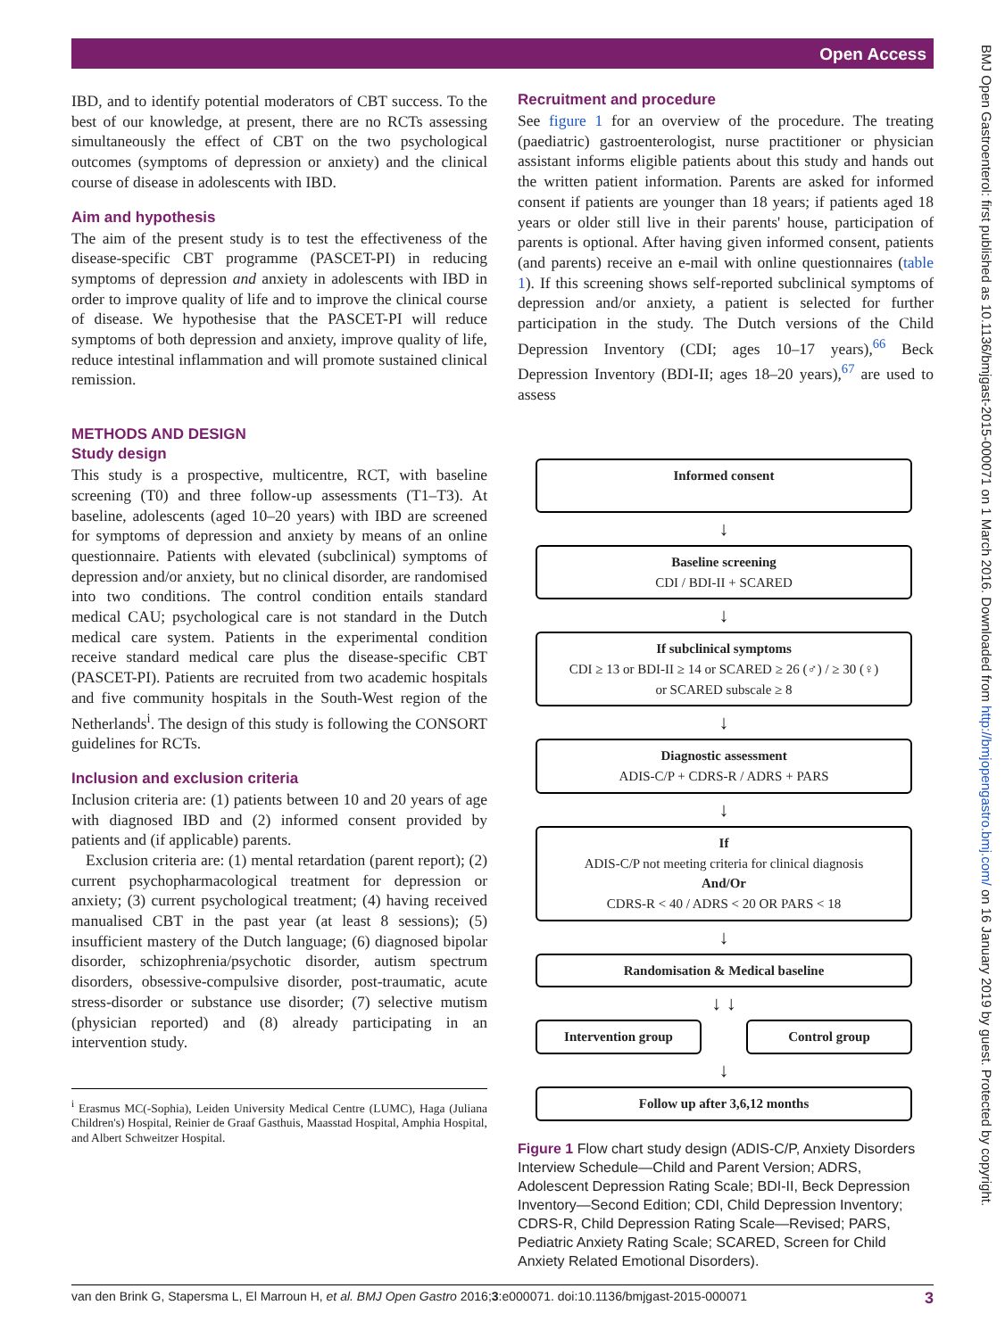Open Access
BMJ Open Gastroenterol: first published as 10.1136/bmjgast-2015-000071 on 1 March 2016. Downloaded from http://bmjopengastro.bmj.com/ on 16 January 2019 by guest. Protected by copyright.
IBD, and to identify potential moderators of CBT success. To the best of our knowledge, at present, there are no RCTs assessing simultaneously the effect of CBT on the two psychological outcomes (symptoms of depression or anxiety) and the clinical course of disease in adolescents with IBD.
Aim and hypothesis
The aim of the present study is to test the effectiveness of the disease-specific CBT programme (PASCET-PI) in reducing symptoms of depression and anxiety in adolescents with IBD in order to improve quality of life and to improve the clinical course of disease. We hypothesise that the PASCET-PI will reduce symptoms of both depression and anxiety, improve quality of life, reduce intestinal inflammation and will promote sustained clinical remission.
METHODS AND DESIGN
Study design
This study is a prospective, multicentre, RCT, with baseline screening (T0) and three follow-up assessments (T1–T3). At baseline, adolescents (aged 10–20 years) with IBD are screened for symptoms of depression and anxiety by means of an online questionnaire. Patients with elevated (subclinical) symptoms of depression and/or anxiety, but no clinical disorder, are randomised into two conditions. The control condition entails standard medical CAU; psychological care is not standard in the Dutch medical care system. Patients in the experimental condition receive standard medical care plus the disease-specific CBT (PASCET-PI). Patients are recruited from two academic hospitals and five community hospitals in the South-West region of the Netherlands<sup>i</sup>. The design of this study is following the CONSORT guidelines for RCTs.
Inclusion and exclusion criteria
Inclusion criteria are: (1) patients between 10 and 20 years of age with diagnosed IBD and (2) informed consent provided by patients and (if applicable) parents.
Exclusion criteria are: (1) mental retardation (parent report); (2) current psychopharmacological treatment for depression or anxiety; (3) current psychological treatment; (4) having received manualised CBT in the past year (at least 8 sessions); (5) insufficient mastery of the Dutch language; (6) diagnosed bipolar disorder, schizophrenia/psychotic disorder, autism spectrum disorders, obsessive-compulsive disorder, post-traumatic, acute stress-disorder or substance use disorder; (7) selective mutism (physician reported) and (8) already participating in an intervention study.
<sup>i</sup> Erasmus MC(-Sophia), Leiden University Medical Centre (LUMC), Haga (Juliana Children's) Hospital, Reinier de Graaf Gasthuis, Maasstad Hospital, Amphia Hospital, and Albert Schweitzer Hospital.
Recruitment and procedure
See figure 1 for an overview of the procedure. The treating (paediatric) gastroenterologist, nurse practitioner or physician assistant informs eligible patients about this study and hands out the written patient information. Parents are asked for informed consent if patients are younger than 18 years; if patients aged 18 years or older still live in their parents' house, participation of parents is optional. After having given informed consent, patients (and parents) receive an e-mail with online questionnaires (table 1). If this screening shows self-reported subclinical symptoms of depression and/or anxiety, a patient is selected for further participation in the study. The Dutch versions of the Child Depression Inventory (CDI; ages 10–17 years),<sup>66</sup> Beck Depression Inventory (BDI-II; ages 18–20 years),<sup>67</sup> are used to assess
Informed consent
↓
Baseline screening
CDI / BDI-II + SCARED
↓
If subclinical symptoms
CDI ≥ 13 or BDI-II ≥ 14 or SCARED ≥ 26 (♂) / ≥ 30 (♀)
or SCARED subscale ≥ 8
↓
Diagnostic assessment
ADIS-C/P + CDRS-R / ADRS + PARS
↓
If
ADIS-C/P not meeting criteria for clinical diagnosis
And/Or
CDRS-R < 40 / ADRS < 20 OR PARS < 18
↓
Randomisation & Medical baseline
↓ ↓
Intervention group Control group
↓
Follow up after 3,6,12 months
Figure 1 Flow chart study design (ADIS-C/P, Anxiety Disorders Interview Schedule—Child and Parent Version; ADRS, Adolescent Depression Rating Scale; BDI-II, Beck Depression Inventory—Second Edition; CDI, Child Depression Inventory; CDRS-R, Child Depression Rating Scale—Revised; PARS, Pediatric Anxiety Rating Scale; SCARED, Screen for Child Anxiety Related Emotional Disorders).
van den Brink G, Stapersma L, El Marroun H, et al. BMJ Open Gastro 2016;3:e000071. doi:10.1136/bmjgast-2015-000071 3